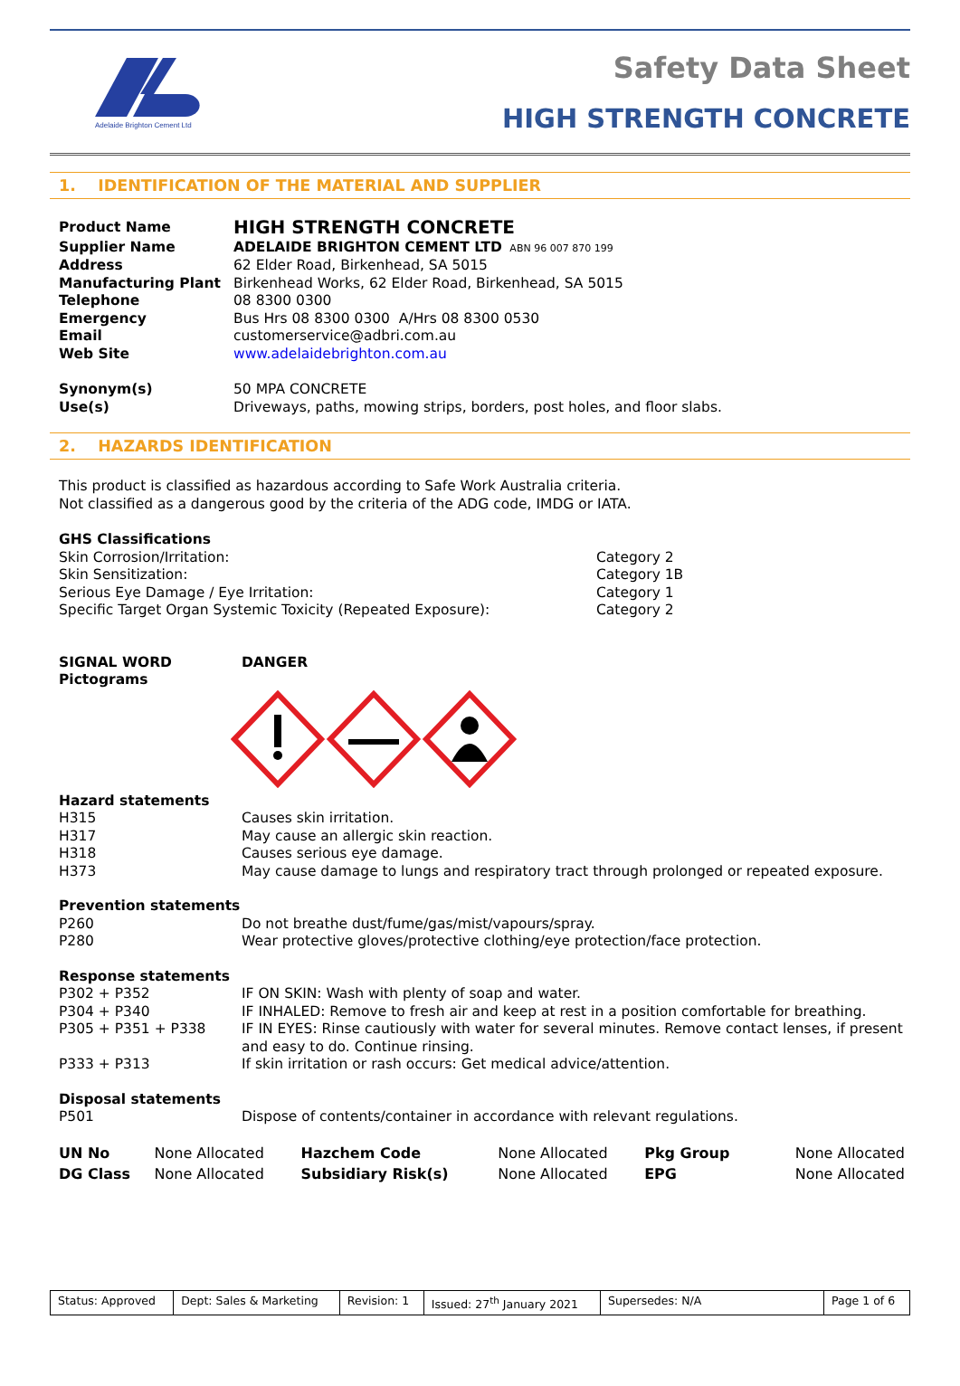Adelaide Brighton Cement Ltd
Safety Data Sheet
HIGH STRENGTH CONCRETE
1. IDENTIFICATION OF THE MATERIAL AND SUPPLIER
| Product Name | HIGH STRENGTH CONCRETE |
| Supplier Name | ADELAIDE BRIGHTON CEMENT LTD ABN 96 007 870 199 |
| Address | 62 Elder Road, Birkenhead, SA 5015 |
| Manufacturing Plant | Birkenhead Works, 62 Elder Road, Birkenhead, SA 5015 |
| Telephone | 08 8300 0300 |
| Emergency | Bus Hrs 08 8300 0300 A/Hrs 08 8300 0530 |
| Email | customerservice@adbri.com.au |
| Web Site | www.adelaidebrighton.com.au |
| Synonym(s) | 50 MPA CONCRETE |
| Use(s) | Driveways, paths, mowing strips, borders, post holes, and floor slabs. |
2. HAZARDS IDENTIFICATION
This product is classified as hazardous according to Safe Work Australia criteria.
Not classified as a dangerous good by the criteria of the ADG code, IMDG or IATA.
GHS Classifications
| Skin Corrosion/Irritation: | Category 2 |
| Skin Sensitization: | Category 1B |
| Serious Eye Damage / Eye Irritation: | Category 1 |
| Specific Target Organ Systemic Toxicity (Repeated Exposure): | Category 2 |
| SIGNAL WORD | DANGER |
| Pictograms | |
| Hazard statements | |
| H315 | Causes skin irritation. |
| H317 | May cause an allergic skin reaction. |
| H318 | Causes serious eye damage. |
| H373 | May cause damage to lungs and respiratory tract through prolonged or repeated exposure. |
| Prevention statements | |
| P260 | Do not breathe dust/fume/gas/mist/vapours/spray. |
| P280 | Wear protective gloves/protective clothing/eye protection/face protection. |
| Response statements | |
| P302 + P352 | IF ON SKIN: Wash with plenty of soap and water. |
| P304 + P340 | IF INHALED: Remove to fresh air and keep at rest in a position comfortable for breathing. |
| P305 + P351 + P338 | IF IN EYES: Rinse cautiously with water for several minutes. Remove contact lenses, if present and easy to do. Continue rinsing. |
| P333 + P313 | If skin irritation or rash occurs: Get medical advice/attention. |
| Disposal statements | |
| P501 | Dispose of contents/container in accordance with relevant regulations. |
| UN No | None Allocated | Hazchem Code | None Allocated | Pkg Group | None Allocated |
| DG Class | None Allocated | Subsidiary Risk(s) | None Allocated | EPG | None Allocated |
| Status: Approved | Dept: Sales & Marketing | Revision: 1 | Issued: 27<sup>th</sup> January 2021 | Supersedes: N/A | Page 1 of 6 |